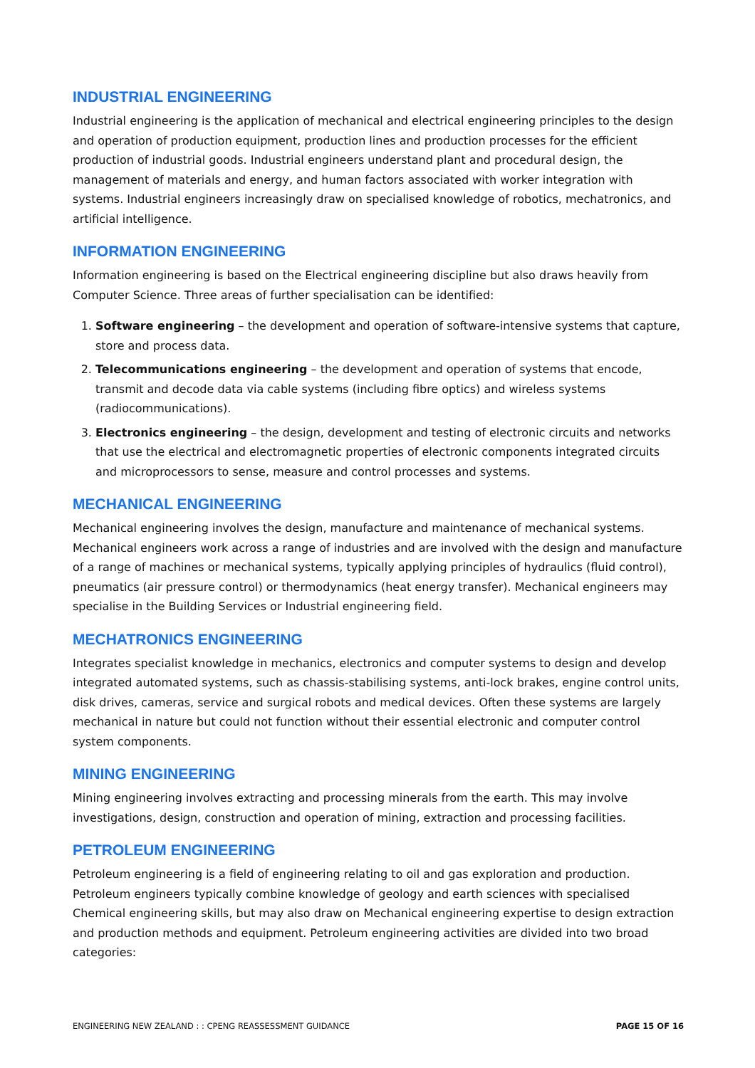INDUSTRIAL ENGINEERING
Industrial engineering is the application of mechanical and electrical engineering principles to the design and operation of production equipment, production lines and production processes for the efficient production of industrial goods. Industrial engineers understand plant and procedural design, the management of materials and energy, and human factors associated with worker integration with systems. Industrial engineers increasingly draw on specialised knowledge of robotics, mechatronics, and artificial intelligence.
INFORMATION ENGINEERING
Information engineering is based on the Electrical engineering discipline but also draws heavily from Computer Science. Three areas of further specialisation can be identified:
1. Software engineering – the development and operation of software-intensive systems that capture, store and process data.
2. Telecommunications engineering – the development and operation of systems that encode, transmit and decode data via cable systems (including fibre optics) and wireless systems (radiocommunications).
3. Electronics engineering – the design, development and testing of electronic circuits and networks that use the electrical and electromagnetic properties of electronic components integrated circuits and microprocessors to sense, measure and control processes and systems.
MECHANICAL ENGINEERING
Mechanical engineering involves the design, manufacture and maintenance of mechanical systems. Mechanical engineers work across a range of industries and are involved with the design and manufacture of a range of machines or mechanical systems, typically applying principles of hydraulics (fluid control), pneumatics (air pressure control) or thermodynamics (heat energy transfer). Mechanical engineers may specialise in the Building Services or Industrial engineering field.
MECHATRONICS ENGINEERING
Integrates specialist knowledge in mechanics, electronics and computer systems to design and develop integrated automated systems, such as chassis-stabilising systems, anti-lock brakes, engine control units, disk drives, cameras, service and surgical robots and medical devices. Often these systems are largely mechanical in nature but could not function without their essential electronic and computer control system components.
MINING ENGINEERING
Mining engineering involves extracting and processing minerals from the earth. This may involve investigations, design, construction and operation of mining, extraction and processing facilities.
PETROLEUM ENGINEERING
Petroleum engineering is a field of engineering relating to oil and gas exploration and production. Petroleum engineers typically combine knowledge of geology and earth sciences with specialised Chemical engineering skills, but may also draw on Mechanical engineering expertise to design extraction and production methods and equipment. Petroleum engineering activities are divided into two broad categories:
ENGINEERING NEW ZEALAND : : CPENG REASSESSMENT GUIDANCE PAGE 15 OF 16